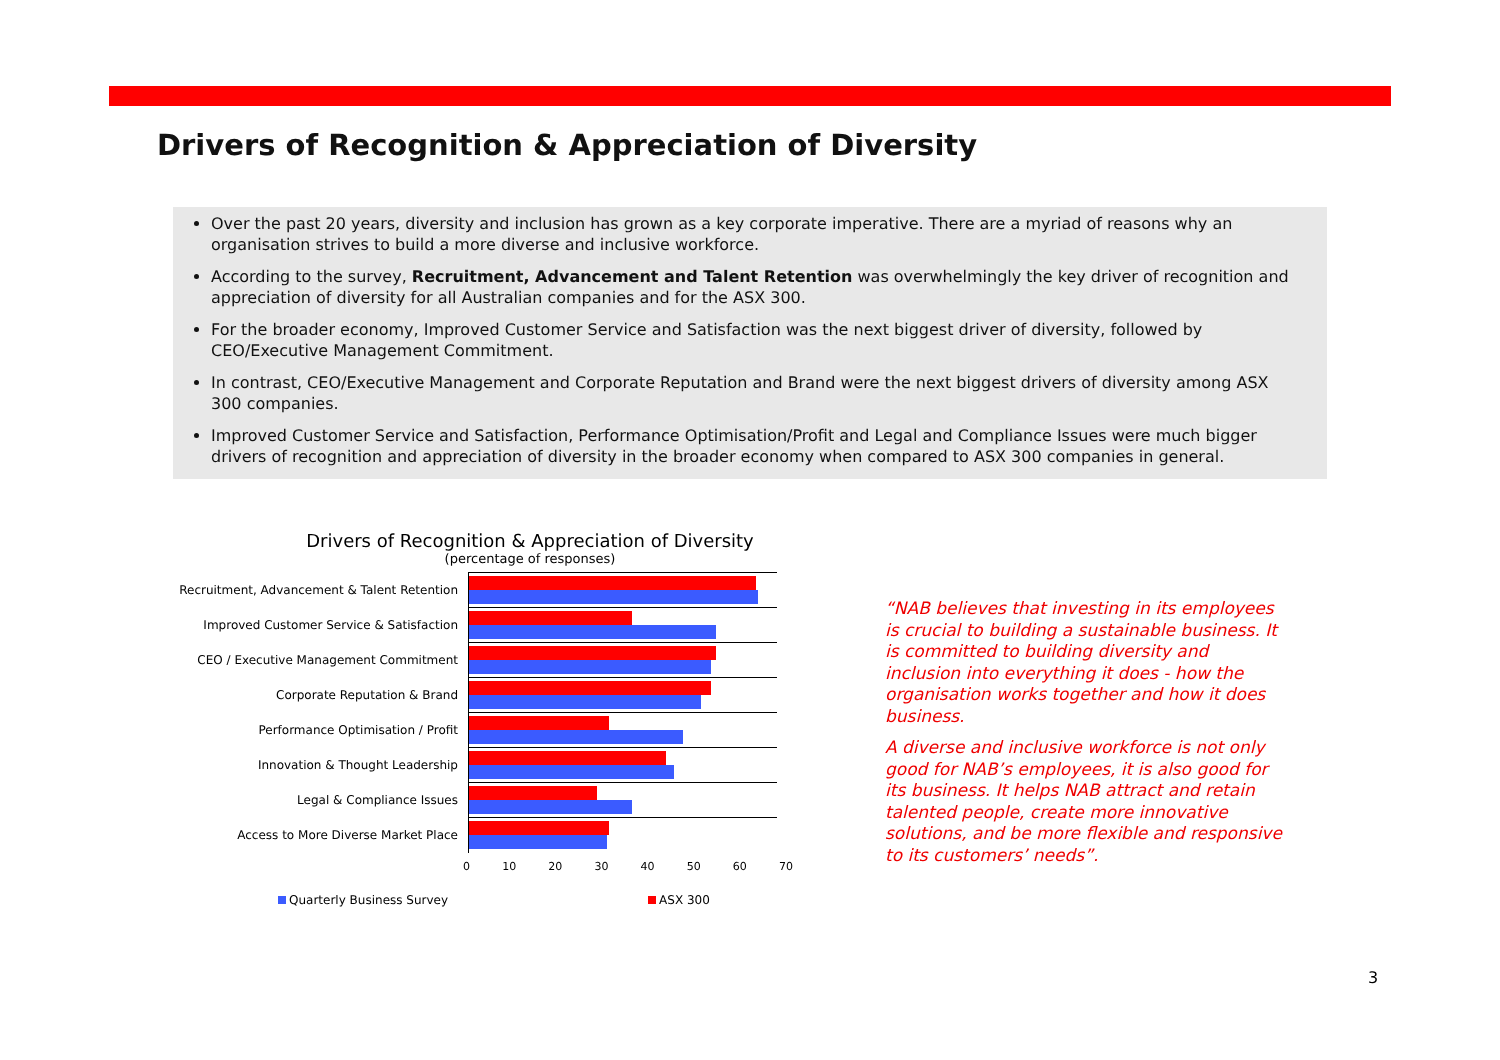Drivers of Recognition & Appreciation of Diversity
Over the past 20 years, diversity and inclusion has grown as a key corporate imperative. There are a myriad of reasons why an organisation strives to build a more diverse and inclusive workforce.
According to the survey, Recruitment, Advancement and Talent Retention was overwhelmingly the key driver of recognition and appreciation of diversity for all Australian companies and for the ASX 300.
For the broader economy, Improved Customer Service and Satisfaction was the next biggest driver of diversity, followed by CEO/Executive Management Commitment.
In contrast, CEO/Executive Management and Corporate Reputation and Brand were the next biggest drivers of diversity among ASX 300 companies.
Improved Customer Service and Satisfaction, Performance Optimisation/Profit and Legal and Compliance Issues were much bigger drivers of recognition and appreciation of diversity in the broader economy when compared to ASX 300 companies in general.
Drivers of Recognition & Appreciation of Diversity
(percentage of responses)
Recruitment, Advancement & Talent Retention
Improved Customer Service & Satisfaction
CEO / Executive Management Commitment
Corporate Reputation & Brand
Performance Optimisation / Profit
Innovation & Thought Leadership
Legal & Compliance Issues
Access to More Diverse Market Place
0 10 20 30 40 50 60 70
Quarterly Business Survey ASX 300
“NAB believes that investing in its employees is crucial to building a sustainable business. It is committed to building diversity and inclusion into everything it does - how the organisation works together and how it does business.
A diverse and inclusive workforce is not only good for NAB’s employees, it is also good for its business. It helps NAB attract and retain talented people, create more innovative solutions, and be more flexible and responsive to its customers’ needs”.
3